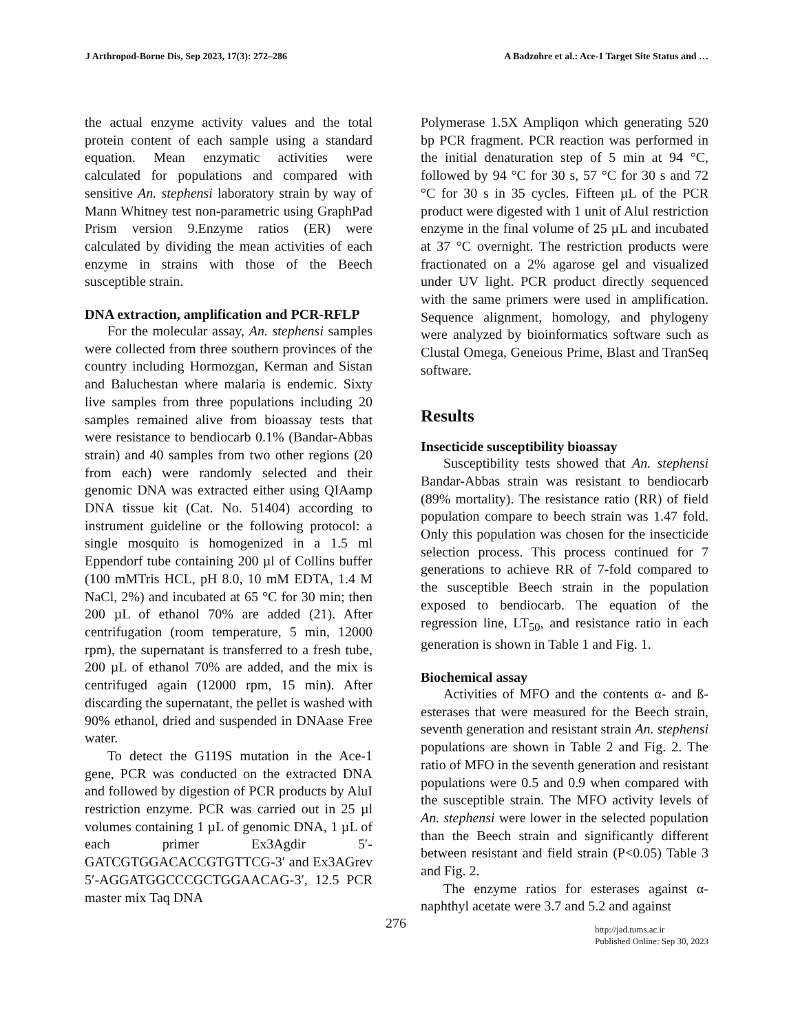J Arthropod-Borne Dis, Sep 2023, 17(3): 272–286 A Badzohre et al.: Ace-1 Target Site Status and …
the actual enzyme activity values and the total protein content of each sample using a standard equation. Mean enzymatic activities were calculated for populations and compared with sensitive An. stephensi laboratory strain by way of Mann Whitney test non-parametric using GraphPad Prism version 9.Enzyme ratios (ER) were calculated by dividing the mean activities of each enzyme in strains with those of the Beech susceptible strain.
DNA extraction, amplification and PCR-RFLP
For the molecular assay, An. stephensi samples were collected from three southern provinces of the country including Hormozgan, Kerman and Sistan and Baluchestan where malaria is endemic. Sixty live samples from three populations including 20 samples remained alive from bioassay tests that were resistance to bendiocarb 0.1% (Bandar-Abbas strain) and 40 samples from two other regions (20 from each) were randomly selected and their genomic DNA was extracted either using QIAamp DNA tissue kit (Cat. No. 51404) according to instrument guideline or the following protocol: a single mosquito is homogenized in a 1.5 ml Eppendorf tube containing 200 µl of Collins buffer (100 mMTris HCL, pH 8.0, 10 mM EDTA, 1.4 M NaCl, 2%) and incubated at 65 °C for 30 min; then 200 µL of ethanol 70% are added (21). After centrifugation (room temperature, 5 min, 12000 rpm), the supernatant is transferred to a fresh tube, 200 µL of ethanol 70% are added, and the mix is centrifuged again (12000 rpm, 15 min). After discarding the supernatant, the pellet is washed with 90% ethanol, dried and suspended in DNAase Free water.
To detect the G119S mutation in the Ace-1 gene, PCR was conducted on the extracted DNA and followed by digestion of PCR products by AluI restriction enzyme. PCR was carried out in 25 µl volumes containing 1 µL of genomic DNA, 1 µL of each primer Ex3Agdir 5′-GATCGTGGACACCGTGTTCG-3′ and Ex3AGrev 5′-AGGATGGCCCGCTG­GAACAG-3′, 12.5 PCR master mix Taq DNA
Polymerase 1.5X Ampliqon which generating 520 bp PCR fragment. PCR reaction was performed in the initial denaturation step of 5 min at 94 °C, followed by 94 °C for 30 s, 57 °C for 30 s and 72 °C for 30 s in 35 cycles. Fifteen µL of the PCR product were digested with 1 unit of AluI restriction enzyme in the final volume of 25 µL and incubated at 37 °C overnight. The restriction products were fractionated on a 2% agarose gel and visualized under UV light. PCR product directly sequenced with the same primers were used in amplification. Sequence alignment, homology, and phylogeny were analyzed by bioinformatics software such as Clustal Omega, Geneious Prime, Blast and TranSeq software.
Results
Insecticide susceptibility bioassay
Susceptibility tests showed that An. stephensi Bandar-Abbas strain was resistant to bendiocarb (89% mortality). The resistance ratio (RR) of field population compare to beech strain was 1.47 fold. Only this population was chosen for the insecticide selection process. This process continued for 7 generations to achieve RR of 7-fold compared to the susceptible Beech strain in the population exposed to bendiocarb. The equation of the regression line, LT<sub>50</sub>, and resistance ratio in each generation is shown in Table 1 and Fig. 1.
Biochemical assay
Activities of MFO and the contents α- and ß-esterases that were measured for the Beech strain, seventh generation and resistant strain An. stephensi populations are shown in Table 2 and Fig. 2. The ratio of MFO in the seventh generation and resistant populations were 0.5 and 0.9 when compared with the susceptible strain. The MFO activity levels of An. stephensi were lower in the selected population than the Beech strain and significantly different between resistant and field strain (P<0.05) Table 3 and Fig. 2.
The enzyme ratios for esterases against α-naphthyl acetate were 3.7 and 5.2 and against
276
http://jad.tums.ac.ir
Published Online: Sep 30, 2023